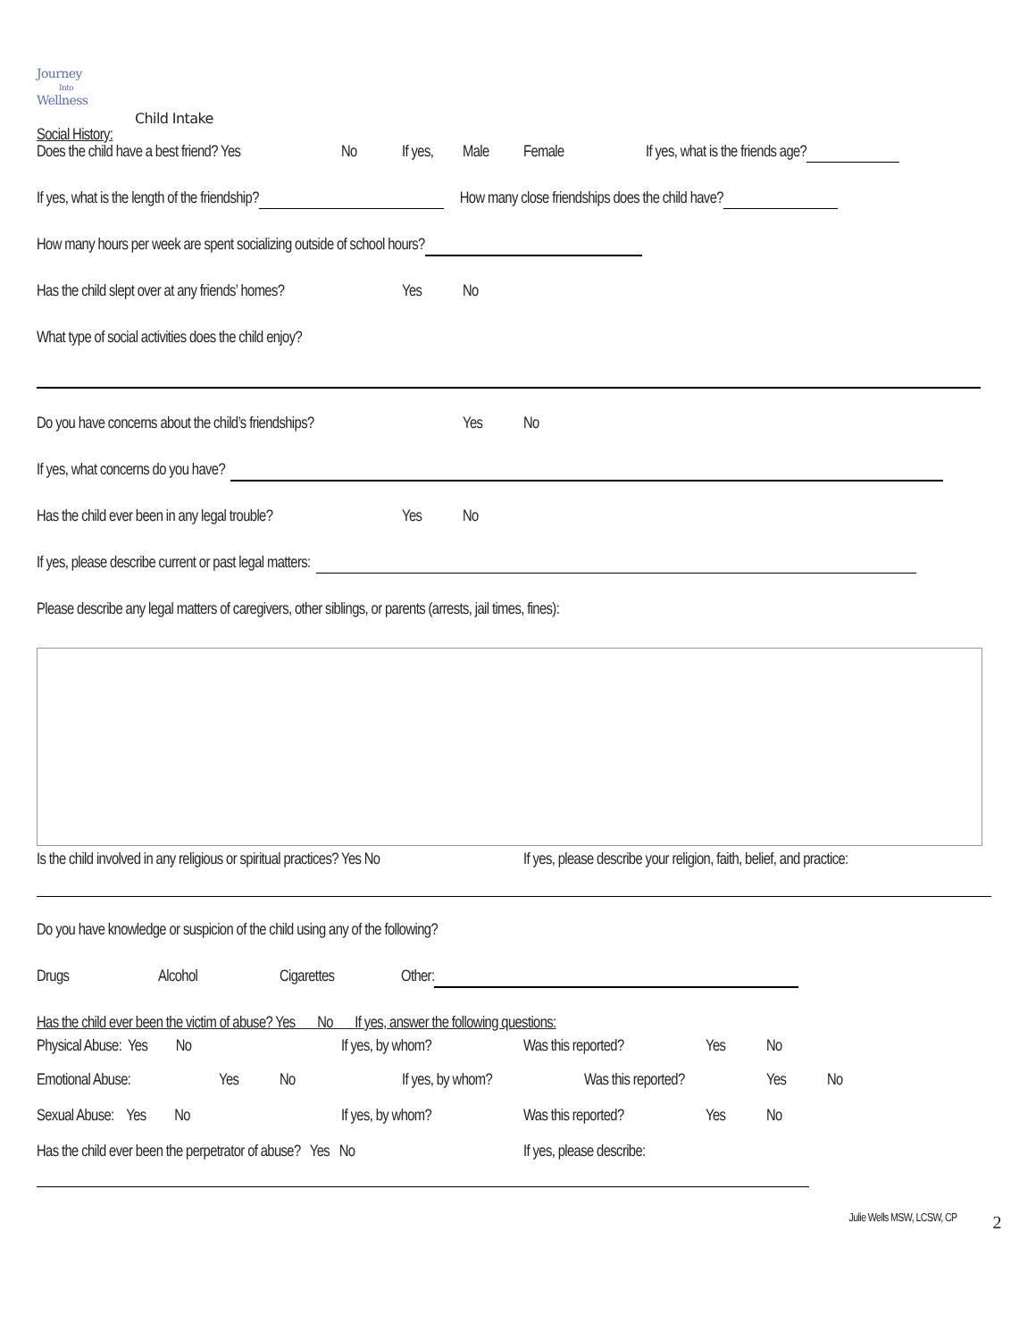Journey
Into
Wellness
Child Intake
Social History:
Does the child have a best friend? Yes No If yes, Male Female If yes, what is the friends age?
If yes, what is the length of the friendship? How many close friendships does the child have?
How many hours per week are spent socializing outside of school hours?
Has the child slept over at any friends’ homes? Yes No
What type of social activities does the child enjoy?
Do you have concerns about the child’s friendships? Yes No
If yes, what concerns do you have?
Has the child ever been in any legal trouble? Yes No
If yes, please describe current or past legal matters:
Please describe any legal matters of caregivers, other siblings, or parents (arrests, jail times, fines):
Is the child involved in any religious or spiritual practices? Yes No If yes, please describe your religion, faith, belief, and practice:
Do you have knowledge or suspicion of the child using any of the following?
Drugs Alcohol Cigarettes Other:
Has the child ever been the victim of abuse? Yes No If yes, answer the following questions:
Physical Abuse: Yes No If yes, by whom? Was this reported? Yes No
Emotional Abuse: Yes No If yes, by whom? Was this reported? Yes No
Sexual Abuse: Yes No If yes, by whom? Was this reported? Yes No
Has the child ever been the perpetrator of abuse? Yes No If yes, please describe:
Julie Wells MSW, LCSW, CP 2